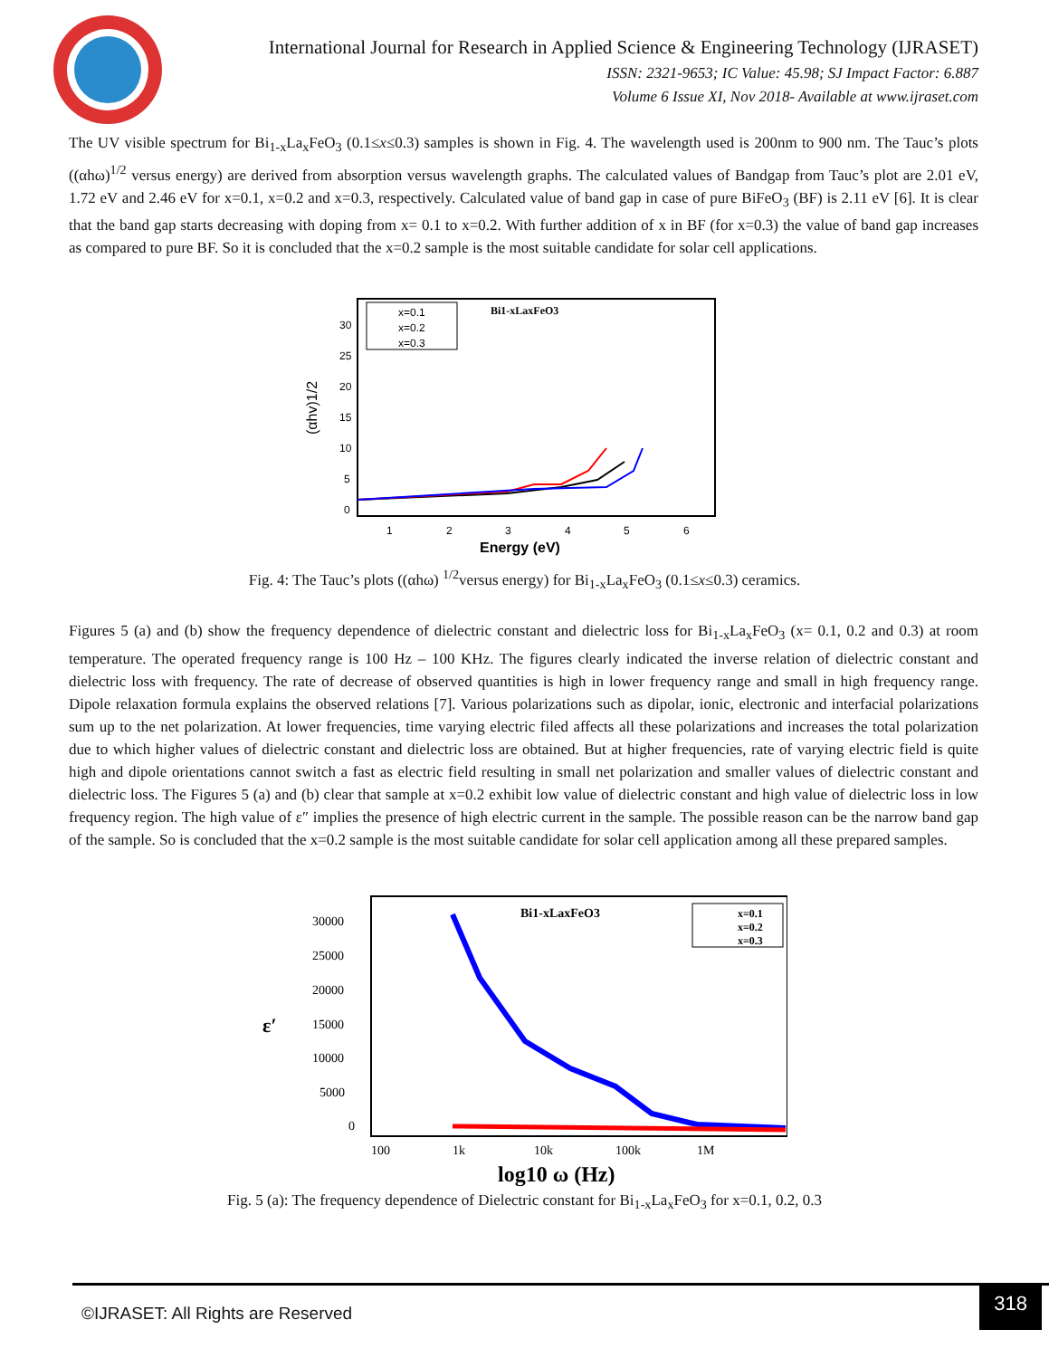International Journal for Research in Applied Science & Engineering Technology (IJRASET)
ISSN: 2321-9653; IC Value: 45.98; SJ Impact Factor: 6.887
Volume 6 Issue XI, Nov 2018- Available at www.ijraset.com
The UV visible spectrum for Bi<sub>1-x</sub>La<sub>x</sub>FeO<sub>3</sub> (0.1≤x≤0.3) samples is shown in Fig. 4. The wavelength used is 200nm to 900 nm. The Tauc’s plots ((αhω)<sup>1/2</sup> versus energy) are derived from absorption versus wavelength graphs. The calculated values of Bandgap from Tauc’s plot are 2.01 eV, 1.72 eV and 2.46 eV for x=0.1, x=0.2 and x=0.3, respectively. Calculated value of band gap in case of pure BiFeO<sub>3</sub> (BF) is 2.11 eV [6]. It is clear that the band gap starts decreasing with doping from x= 0.1 to x=0.2. With further addition of x in BF (for x=0.3) the value of band gap increases as compared to pure BF. So it is concluded that the x=0.2 sample is the most suitable candidate for solar cell applications.
30
25
20
15
10
5
0
1
2
3
4
5
6
Energy (eV)
(αhv)1/2
x=0.1
x=0.2
x=0.3
Bi1-xLaxFeO3
Fig. 4: The Tauc’s plots ((αhω) <sup>1/2</sup>versus energy) for Bi<sub>1-x</sub>La<sub>x</sub>FeO<sub>3</sub> (0.1≤x≤0.3) ceramics.
Figures 5 (a) and (b) show the frequency dependence of dielectric constant and dielectric loss for Bi<sub>1-x</sub>La<sub>x</sub>FeO<sub>3</sub> (x= 0.1, 0.2 and 0.3) at room temperature. The operated frequency range is 100 Hz – 100 KHz. The figures clearly indicated the inverse relation of dielectric constant and dielectric loss with frequency. The rate of decrease of observed quantities is high in lower frequency range and small in high frequency range. Dipole relaxation formula explains the observed relations [7]. Various polarizations such as dipolar, ionic, electronic and interfacial polarizations sum up to the net polarization. At lower frequencies, time varying electric filed affects all these polarizations and increases the total polarization due to which higher values of dielectric constant and dielectric loss are obtained. But at higher frequencies, rate of varying electric field is quite high and dipole orientations cannot switch a fast as electric field resulting in small net polarization and smaller values of dielectric constant and dielectric loss. The Figures 5 (a) and (b) clear that sample at x=0.2 exhibit low value of dielectric constant and high value of dielectric loss in low frequency region. The high value of ε″ implies the presence of high electric current in the sample. The possible reason can be the narrow band gap of the sample. So is concluded that the x=0.2 sample is the most suitable candidate for solar cell application among all these prepared samples.
30000
25000
20000
15000
10000
5000
0
ε′
100
1k
10k
100k
1M
log10 ω (Hz)
Bi1-xLaxFeO3
x=0.1
x=0.2
x=0.3
Fig. 5 (a): The frequency dependence of Dielectric constant for Bi<sub>1-x</sub>La<sub>x</sub>FeO<sub>3</sub> for x=0.1, 0.2, 0.3
©IJRASET: All Rights are Reserved
318